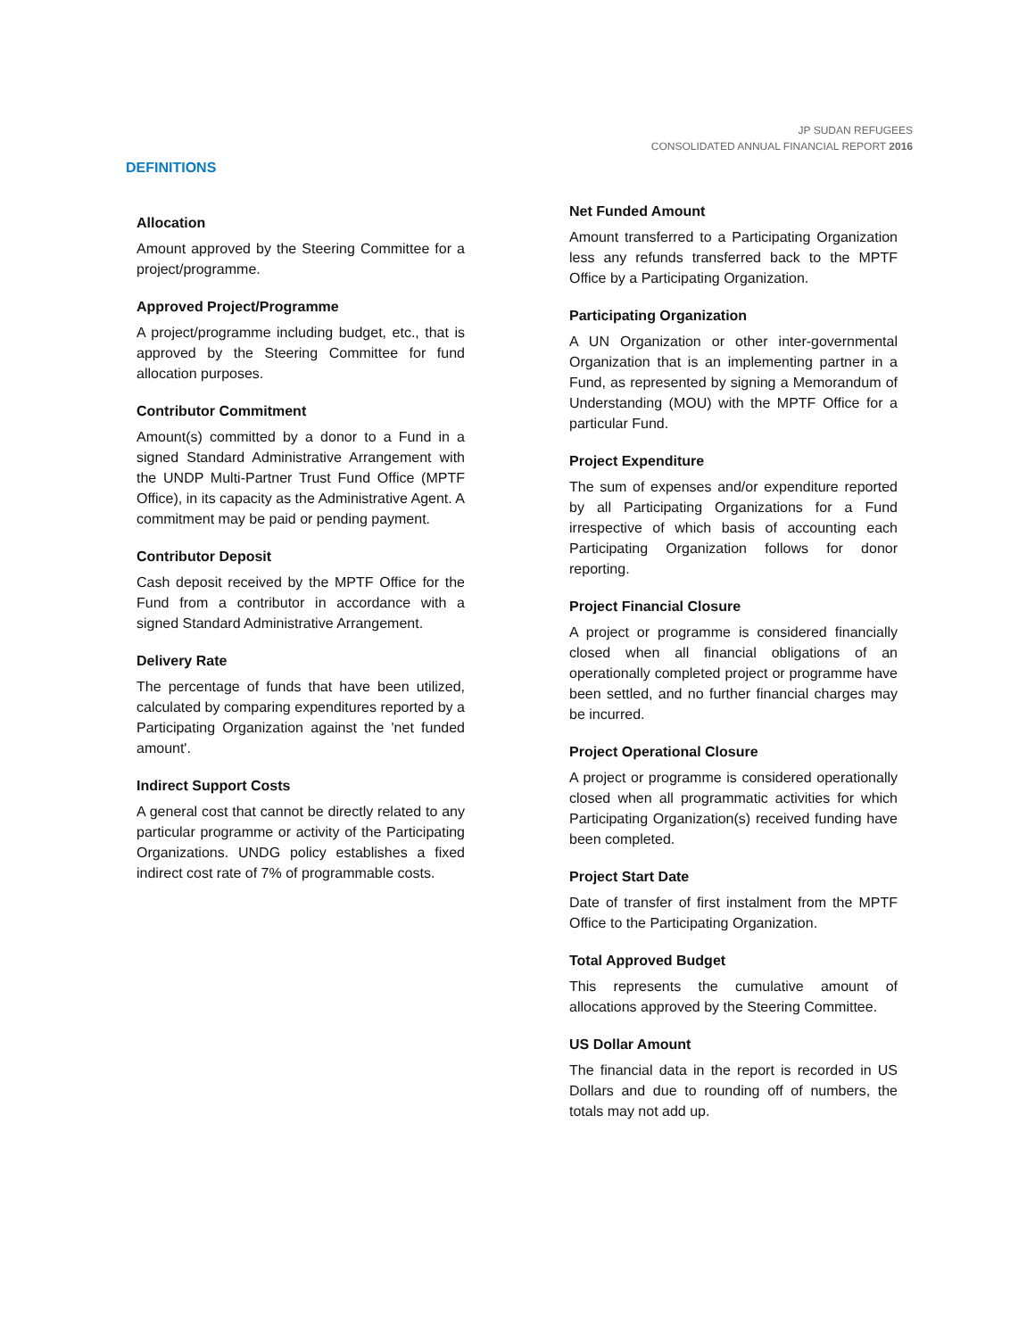JP SUDAN REFUGEES
CONSOLIDATED ANNUAL FINANCIAL REPORT 2016
DEFINITIONS
Allocation
Amount approved by the Steering Committee for a project/programme.
Approved Project/Programme
A project/programme including budget, etc., that is approved by the Steering Committee for fund allocation purposes.
Contributor Commitment
Amount(s) committed by a donor to a Fund in a signed Standard Administrative Arrangement with the UNDP Multi-Partner Trust Fund Office (MPTF Office), in its capacity as the Administrative Agent. A commitment may be paid or pending payment.
Contributor Deposit
Cash deposit received by the MPTF Office for the Fund from a contributor in accordance with a signed Standard Administrative Arrangement.
Delivery Rate
The percentage of funds that have been utilized, calculated by comparing expenditures reported by a Participating Organization against the 'net funded amount'.
Indirect Support Costs
A general cost that cannot be directly related to any particular programme or activity of the Participating Organizations. UNDG policy establishes a fixed indirect cost rate of 7% of programmable costs.
Net Funded Amount
Amount transferred to a Participating Organization less any refunds transferred back to the MPTF Office by a Participating Organization.
Participating Organization
A UN Organization or other inter-governmental Organization that is an implementing partner in a Fund, as represented by signing a Memorandum of Understanding (MOU) with the MPTF Office for a particular Fund.
Project Expenditure
The sum of expenses and/or expenditure reported by all Participating Organizations for a Fund irrespective of which basis of accounting each Participating Organization follows for donor reporting.
Project Financial Closure
A project or programme is considered financially closed when all financial obligations of an operationally completed project or programme have been settled, and no further financial charges may be incurred.
Project Operational Closure
A project or programme is considered operationally closed when all programmatic activities for which Participating Organization(s) received funding have been completed.
Project Start Date
Date of transfer of first instalment from the MPTF Office to the Participating Organization.
Total Approved Budget
This represents the cumulative amount of allocations approved by the Steering Committee.
US Dollar Amount
The financial data in the report is recorded in US Dollars and due to rounding off of numbers, the totals may not add up.